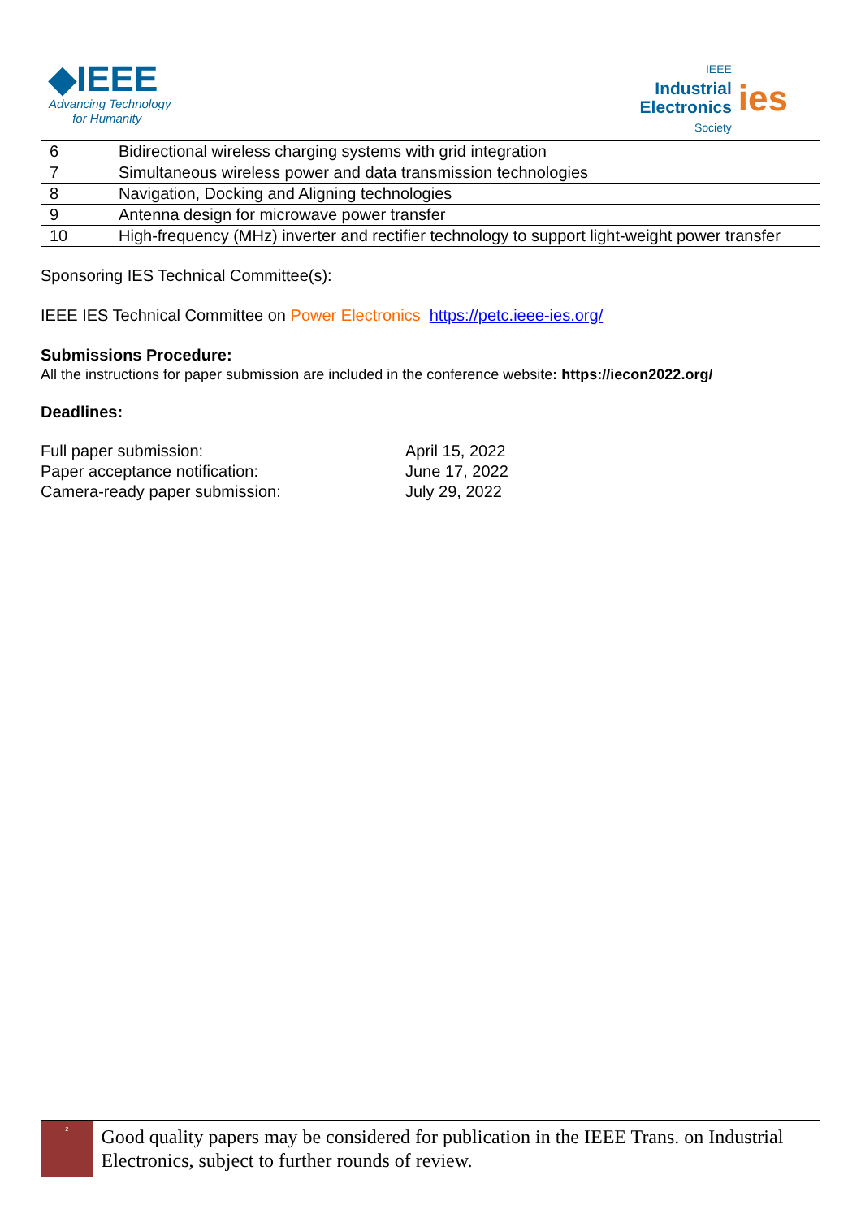◆IEEE
Advancing Technology
for Humanity
IEEE
Industrial
Electronics
Society
ies
| 6 | Bidirectional wireless charging systems with grid integration |
| 7 | Simultaneous wireless power and data transmission technologies |
| 8 | Navigation, Docking and Aligning technologies |
| 9 | Antenna design for microwave power transfer |
| 10 | High-frequency (MHz) inverter and rectifier technology to support light-weight power transfer |
Sponsoring IES Technical Committee(s):
IEEE IES Technical Committee on Power Electronics https://petc.ieee-ies.org/
Submissions Procedure:
All the instructions for paper submission are included in the conference website: https://iecon2022.org/
Deadlines:
Full paper submission: April 15, 2022 Paper acceptance notification: June 17, 2022 Camera-ready paper submission: July 29, 2022
<sup>2</sup>
Good quality papers may be considered for publication in the IEEE Trans. on Industrial Electronics, subject to further rounds of review.